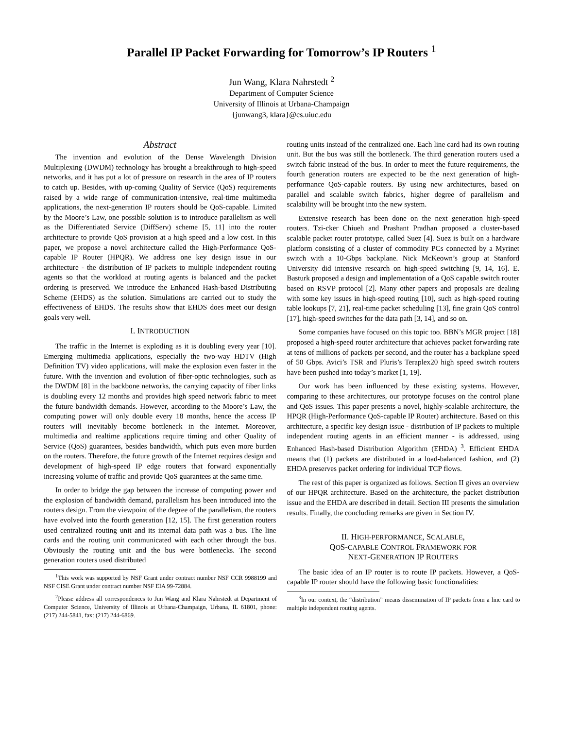Parallel IP Packet Forwarding for Tomorrow’s IP Routers <sup>1</sup>
Jun Wang, Klara Nahrstedt <sup>2</sup>
Department of Computer Science
University of Illinois at Urbana-Champaign
{junwang3, klara}@cs.uiuc.edu
Abstract
The invention and evolution of the Dense Wavelength Division Multiplexing (DWDM) technology has brought a breakthrough to high-speed networks, and it has put a lot of pressure on research in the area of IP routers to catch up. Besides, with up-coming Quality of Service (QoS) requirements raised by a wide range of communication-intensive, real-time multimedia applications, the next-generation IP routers should be QoS-capable. Limited by the Moore’s Law, one possible solution is to introduce parallelism as well as the Differentiated Service (DiffServ) scheme [5, 11] into the router architecture to provide QoS provision at a high speed and a low cost. In this paper, we propose a novel architecture called the High-Performance QoS-capable IP Router (HPQR). We address one key design issue in our architecture - the distribution of IP packets to multiple independent routing agents so that the workload at routing agents is balanced and the packet ordering is preserved. We introduce the Enhanced Hash-based Distributing Scheme (EHDS) as the solution. Simulations are carried out to study the effectiveness of EHDS. The results show that EHDS does meet our design goals very well.
I. INTRODUCTION
The traffic in the Internet is exploding as it is doubling every year [10]. Emerging multimedia applications, especially the two-way HDTV (High Definition TV) video applications, will make the explosion even faster in the future. With the invention and evolution of fiber-optic technologies, such as the DWDM [8] in the backbone networks, the carrying capacity of fiber links is doubling every 12 months and provides high speed network fabric to meet the future bandwidth demands. However, according to the Moore’s Law, the computing power will only double every 18 months, hence the access IP routers will inevitably become bottleneck in the Internet. Moreover, multimedia and realtime applications require timing and other Quality of Service (QoS) guarantees, besides bandwidth, which puts even more burden on the routers. Therefore, the future growth of the Internet requires design and development of high-speed IP edge routers that forward exponentially increasing volume of traffic and provide QoS guarantees at the same time.
In order to bridge the gap between the increase of computing power and the explosion of bandwidth demand, parallelism has been introduced into the routers design. From the viewpoint of the degree of the parallelism, the routers have evolved into the fourth generation [12, 15]. The first generation routers used centralized routing unit and its internal data path was a bus. The line cards and the routing unit communicated with each other through the bus. Obviously the routing unit and the bus were bottlenecks. The second generation routers used distributed
<sup>1</sup> This work was supported by NSF Grant under contract number NSF CCR 9988199 and NSF CISE Grant under contract number NSF EIA 99-72884.
<sup>2</sup> Please address all correspondences to Jun Wang and Klara Nahrstedt at Department of Computer Science, University of Illinois at Urbana-Champaign, Urbana, IL 61801, phone: (217) 244-5841, fax: (217) 244-6869.
routing units instead of the centralized one. Each line card had its own routing unit. But the bus was still the bottleneck. The third generation routers used a switch fabric instead of the bus. In order to meet the future requirements, the fourth generation routers are expected to be the next generation of high-performance QoS-capable routers. By using new architectures, based on parallel and scalable switch fabrics, higher degree of parallelism and scalability will be brought into the new system.
Extensive research has been done on the next generation high-speed routers. Tzi-cker Chiueh and Prashant Pradhan proposed a cluster-based scalable packet router prototype, called Suez [4]. Suez is built on a hardware platform consisting of a cluster of commodity PCs connected by a Myrinet switch with a 10-Gbps backplane. Nick McKeown’s group at Stanford University did intensive research on high-speed switching [9, 14, 16]. E. Basturk proposed a design and implementation of a QoS capable switch router based on RSVP protocol [2]. Many other papers and proposals are dealing with some key issues in high-speed routing [10], such as high-speed routing table lookups [7, 21], real-time packet scheduling [13], fine grain QoS control [17], high-speed switches for the data path [3, 14], and so on.
Some companies have focused on this topic too. BBN’s MGR project [18] proposed a high-speed router architecture that achieves packet forwarding rate at tens of millions of packets per second, and the router has a backplane speed of 50 Gbps. Avici’s TSR and Pluris’s Teraplex20 high speed switch routers have been pushed into today’s market [1, 19].
Our work has been influenced by these existing systems. However, comparing to these architectures, our prototype focuses on the control plane and QoS issues. This paper presents a novel, highly-scalable architecture, the HPQR (High-Performance QoS-capable IP Router) architecture. Based on this architecture, a specific key design issue - distribution of IP packets to multiple independent routing agents in an efficient manner - is addressed, using Enhanced Hash-based Distribution Algorithm (EHDA) <sup>3</sup>. Efficient EHDA means that (1) packets are distributed in a load-balanced fashion, and (2) EHDA preserves packet ordering for individual TCP flows.
The rest of this paper is organized as follows. Section II gives an overview of our HPQR architecture. Based on the architecture, the packet distribution issue and the EHDA are described in detail. Section III presents the simulation results. Finally, the concluding remarks are given in Section IV.
II. HIGH-PERFORMANCE, SCALABLE,
QOS-CAPABLE CONTROL FRAMEWORK FOR
NEXT-GENERATION IP ROUTERS
The basic idea of an IP router is to route IP packets. However, a QoS-capable IP router should have the following basic functionalities:
<sup>3</sup> In our context, the “distribution” means dissemination of IP packets from a line card to multiple independent routing agents.